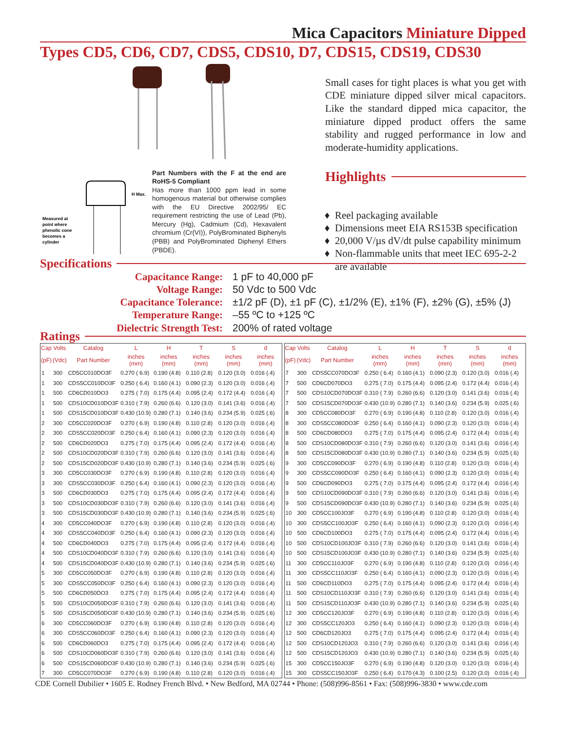Mica Capacitors Miniature Dipped
Types CD5, CD6, CD7, CDS5, CDS10, D7, CDS15, CDS19, CDS30
Measured at
point where
phenolic cone
becomes a
cylinder
H Max.
Part Numbers with the F at the end are RoHS-5 Compliant
Has more than 1000 ppm lead in some homogenous material but otherwise complies with the EU Directive 2002/95/ EC requirement restricting the use of Lead (Pb), Mercury (Hg), Cadmium (Cd), Hexavalent chromium (Cr(VI)), PolyBrominated Biphenyls (PBB) and PolyBrominated Diphenyl Ethers (PBDE).
Small cases for tight places is what you get with CDE miniature dipped silver mical capacitors. Like the standard dipped mica capacitor, the miniature dipped product offers the same stability and rugged performance in low and moderate-humidity applications.
Highlights
Reel packaging available
Dimensions meet EIA RS153B specification
20,000 V/µs dV/dt pulse capability minimum
Non-flammable units that meet IEC 695-2-2 are available
Specifications
Capacitance Range:
1 pF to 40,000 pF
Voltage Range:
50 Vdc to 500 Vdc
Capacitance Tolerance:
±1/2 pF (D), ±1 pF (C), ±1/2% (E), ±1% (F), ±2% (G), ±5% (J)
Temperature Range:
–55 ºC to +125 ºC
Dielectric Strength Test:
200% of rated voltage
Ratings
| Cap | Volts | Catalog | L | H | T | S | d |
| --- | --- | --- | --- | --- | --- | --- | --- |
| (pF) | (Vdc) | Part Number | inches (mm) | inches (mm) | inches (mm) | inches (mm) | inches (mm) |
| 1 | 300 | CD5CC010DO3F | 0.270 ( 6.9) | 0.190 (4.8) | 0.110 (2.8) | 0.120 (3.0) | 0.016 (.4) |
| 1 | 300 | CDS5CC010DO3F | 0.250 ( 6.4) | 0.160 (4.1) | 0.090 (2.3) | 0.120 (3.0) | 0.016 (.4) |
| 1 | 500 | CD6CD010DO3 | 0.275 ( 7.0) | 0.175 (4.4) | 0.095 (2.4) | 0.172 (4.4) | 0.016 (.4) |
| 1 | 500 | CDS10CD010DO3F | 0.310 ( 7.9) | 0.260 (6.6) | 0.120 (3.0) | 0.141 (3.6) | 0.016 (.4) |
| 1 | 500 | CDS15CD010DO3F | 0.430 (10.9) | 0.280 (7.1) | 0.140 (3.6) | 0.234 (5.9) | 0.025 (.6) |
| 2 | 300 | CD5CC020DO3F | 0.270 ( 6.9) | 0.190 (4.8) | 0.110 (2.8) | 0.120 (3.0) | 0.016 (.4) |
| 2 | 300 | CDS5CC020DO3F | 0.250 ( 6.4) | 0.160 (4.1) | 0.090 (2.3) | 0.120 (3.0) | 0.016 (.4) |
| 2 | 500 | CD6CD020DO3 | 0.275 ( 7.0) | 0.175 (4.4) | 0.095 (2.4) | 0.172 (4.4) | 0.016 (.4) |
| 2 | 500 | CDS10CD020DO3F | 0.310 ( 7.9) | 0.260 (6.6) | 0.120 (3.0) | 0.141 (3.6) | 0.016 (.4) |
| 2 | 500 | CDS15CD020DO3F | 0.430 (10.9) | 0.280 (7.1) | 0.140 (3.6) | 0.234 (5.9) | 0.025 (.6) |
| 3 | 300 | CD5CC030DO3F | 0.270 ( 6.9) | 0.190 (4.8) | 0.110 (2.8) | 0.120 (3.0) | 0.016 (.4) |
| 3 | 300 | CDS5CC030DO3F | 0.250 ( 6.4) | 0.160 (4.1) | 0.090 (2.3) | 0.120 (3.0) | 0.016 (.4) |
| 3 | 500 | CD6CD030DO3 | 0.275 ( 7.0) | 0.175 (4.4) | 0.095 (2.4) | 0.172 (4.4) | 0.016 (.4) |
| 3 | 500 | CDS10CD030DO3F | 0.310 ( 7.9) | 0.260 (6.6) | 0.120 (3.0) | 0.141 (3.6) | 0.016 (.4) |
| 3 | 500 | CDS15CD030DO3F | 0.430 (10.9) | 0.280 (7.1) | 0.140 (3.6) | 0.234 (5.9) | 0.025 (.6) |
| 4 | 300 | CD5CC040DO3F | 0.270 ( 6.9) | 0.190 (4.8) | 0.110 (2.8) | 0.120 (3.0) | 0.016 (.4) |
| 4 | 300 | CDS5CC040DO3F | 0.250 ( 6.4) | 0.160 (4.1) | 0.090 (2.3) | 0.120 (3.0) | 0.016 (.4) |
| 4 | 500 | CD6CD040DO3 | 0.275 ( 7.0) | 0.175 (4.4) | 0.095 (2.4) | 0.172 (4.4) | 0.016 (.4) |
| 4 | 500 | CDS10CD040DO3F | 0.310 ( 7.9) | 0.260 (6.6) | 0.120 (3.0) | 0.141 (3.6) | 0.016 (.4) |
| 4 | 500 | CDS15CD040DO3F | 0.430 (10.9) | 0.280 (7.1) | 0.140 (3.6) | 0.234 (5.9) | 0.025 (.6) |
| 5 | 300 | CD5CC050DO3F | 0.270 ( 6.9) | 0.190 (4.8) | 0.110 (2.8) | 0.120 (3.0) | 0.016 (.4) |
| 5 | 300 | CDS5CC050DO3F | 0.250 ( 6.4) | 0.160 (4.1) | 0.090 (2.3) | 0.120 (3.0) | 0.016 (.4) |
| 5 | 500 | CD6CD050DO3 | 0.275 ( 7.0) | 0.175 (4.4) | 0.095 (2.4) | 0.172 (4.4) | 0.016 (.4) |
| 5 | 500 | CDS10CD050DO3F | 0.310 ( 7.9) | 0.260 (6.6) | 0.120 (3.0) | 0.141 (3.6) | 0.016 (.4) |
| 5 | 500 | CDS15CD050DO3F | 0.430 (10.9) | 0.280 (7.1) | 0.140 (3.6) | 0.234 (5.9) | 0.025 (.6) |
| 6 | 300 | CD5CC060DO3F | 0.270 ( 6.9) | 0.190 (4.8) | 0.110 (2.8) | 0.120 (3.0) | 0.016 (.4) |
| 6 | 300 | CDS5CC060DO3F | 0.250 ( 6.4) | 0.160 (4.1) | 0.090 (2.3) | 0.120 (3.0) | 0.016 (.4) |
| 6 | 500 | CD6CD060DO3 | 0.275 ( 7.0) | 0.175 (4.4) | 0.095 (2.4) | 0.172 (4.4) | 0.016 (.4) |
| 6 | 500 | CDS10CD060DO3F | 0.310 ( 7.9) | 0.260 (6.6) | 0.120 (3.0) | 0.141 (3.6) | 0.016 (.4) |
| 6 | 500 | CDS15CD060DO3F | 0.430 (10.9) | 0.280 (7.1) | 0.140 (3.6) | 0.234 (5.9) | 0.025 (.6) |
| 7 | 300 | CD5CC070DO3F | 0.270 ( 6.9) | 0.190 (4.8) | 0.110 (2.8) | 0.120 (3.0) | 0.016 (.4) |
| Cap | Volts | Catalog | L | H | T | S | d |
| --- | --- | --- | --- | --- | --- | --- | --- |
| (pF) | (Vdc) | Part Number | inches (mm) | inches (mm) | inches (mm) | inches (mm) | inches (mm) |
| 7 | 300 | CDS5CC070DO3F | 0.250 ( 6.4) | 0.160 (4.1) | 0.090 (2.3) | 0.120 (3.0) | 0.016 (.4) |
| 7 | 500 | CD6CD070DO3 | 0.275 ( 7.0) | 0.175 (4.4) | 0.095 (2.4) | 0.172 (4.4) | 0.016 (.4) |
| 7 | 500 | CDS10CD070DO3F | 0.310 ( 7.9) | 0.260 (6.6) | 0.120 (3.0) | 0.141 (3.6) | 0.016 (.4) |
| 7 | 500 | CDS15CD070DO3F | 0.430 (10.9) | 0.280 (7.1) | 0.140 (3.6) | 0.234 (5.9) | 0.025 (.6) |
| 8 | 300 | CD5CC080DO3F | 0.270 ( 6.9) | 0.190 (4.8) | 0.110 (2.8) | 0.120 (3.0) | 0.016 (.4) |
| 8 | 300 | CDS5CC080DO3F | 0.250 ( 6.4) | 0.160 (4.1) | 0.090 (2.3) | 0.120 (3.0) | 0.016 (.4) |
| 8 | 500 | CD6CD080DO3 | 0.275 ( 7.0) | 0.175 (4.4) | 0.095 (2.4) | 0.172 (4.4) | 0.016 (.4) |
| 8 | 500 | CDS10CD080DO3F | 0.310 ( 7.9) | 0.260 (6.6) | 0.120 (3.0) | 0.141 (3.6) | 0.016 (.4) |
| 8 | 500 | CDS15CD080DO3F | 0.430 (10.9) | 0.280 (7.1) | 0.140 (3.6) | 0.234 (5.9) | 0.025 (.6) |
| 9 | 300 | CD5CC090DO3F | 0.270 ( 6.9) | 0.190 (4.8) | 0.110 (2.8) | 0.120 (3.0) | 0.016 (.4) |
| 9 | 300 | CDS5CC090DO3F | 0.250 ( 6.4) | 0.160 (4.1) | 0.090 (2.3) | 0.120 (3.0) | 0.016 (.4) |
| 9 | 500 | CD6CD090DO3 | 0.275 ( 7.0) | 0.175 (4.4) | 0.095 (2.4) | 0.172 (4.4) | 0.016 (.4) |
| 9 | 500 | CDS10CD090DO3F | 0.310 ( 7.9) | 0.260 (6.6) | 0.120 (3.0) | 0.141 (3.6) | 0.016 (.4) |
| 9 | 500 | CDS15CD090DO3F | 0.430 (10.9) | 0.280 (7.1) | 0.140 (3.6) | 0.234 (5.9) | 0.025 (.6) |
| 10 | 300 | CD5CC100JO3F | 0.270 ( 6.9) | 0.190 (4.8) | 0.110 (2.8) | 0.120 (3.0) | 0.016 (.4) |
| 10 | 300 | CDS5CC100JO3F | 0.250 ( 6.4) | 0.160 (4.1) | 0.090 (2.3) | 0.120 (3.0) | 0.016 (.4) |
| 10 | 500 | CD6CD100DO3 | 0.275 ( 7.0) | 0.175 (4.4) | 0.095 (2.4) | 0.172 (4.4) | 0.016 (.4) |
| 10 | 500 | CDS10CD100JO3F | 0.310 ( 7.9) | 0.260 (6.6) | 0.120 (3.0) | 0.141 (3.6) | 0.016 (.4) |
| 10 | 500 | CDS15CD100JO3F | 0.430 (10.9) | 0.280 (7.1) | 0.140 (3.6) | 0.234 (5.9) | 0.025 (.6) |
| 11 | 300 | CD5CC110JO3F | 0.270 ( 6.9) | 0.190 (4.8) | 0.110 (2.8) | 0.120 (3.0) | 0.016 (.4) |
| 11 | 300 | CDS5CC110JO3F | 0.250 ( 6.4) | 0.160 (4.1) | 0.090 (2.3) | 0.120 (3.0) | 0.016 (.4) |
| 11 | 500 | CD6CD110DO3 | 0.275 ( 7.0) | 0.175 (4.4) | 0.095 (2.4) | 0.172 (4.4) | 0.016 (.4) |
| 11 | 500 | CDS10CD110JO3F | 0.310 ( 7.9) | 0.260 (6.6) | 0.120 (3.0) | 0.141 (3.6) | 0.016 (.4) |
| 11 | 500 | CDS15CD110JO3F | 0.430 (10.9) | 0.280 (7.1) | 0.140 (3.6) | 0.234 (5.9) | 0.025 (.6) |
| 12 | 300 | CD5CC120JO3F | 0.270 ( 6.9) | 0.190 (4.8) | 0.110 (2.8) | 0.120 (3.0) | 0.016 (.4) |
| 12 | 300 | CDS5CC120JO3 | 0.250 ( 6.4) | 0.160 (4.1) | 0.090 (2.3) | 0.120 (3.0) | 0.016 (.4) |
| 12 | 500 | CD6CD120JO3 | 0.275 ( 7.0) | 0.175 (4.4) | 0.095 (2.4) | 0.172 (4.4) | 0.016 (.4) |
| 12 | 500 | CDS10CD120JO3 | 0.310 ( 7.9) | 0.260 (6.6) | 0.120 (3.0) | 0.141 (3.6) | 0.016 (.4) |
| 12 | 500 | CDS15CD120JO3 | 0.430 (10.9) | 0.280 (7.1) | 0.140 (3.6) | 0.234 (5.9) | 0.025 (.6) |
| 15 | 300 | CD5CC150JO3F | 0.270 ( 6.9) | 0.190 (4.8) | 0.120 (3.0) | 0.120 (3.0) | 0.016 (.4) |
| 15 | 300 | CDS5CC150JO3F | 0.250 ( 6.4) | 0.170 (4.3) | 0.100 (2.5) | 0.120 (3.0) | 0.016 (.4) |
CDE Cornell Dubilier • 1605 E. Rodney French Blvd. • New Bedford, MA 02744 • Phone: (508)996-8561 • Fax: (508)996-3830 • www.cde.com